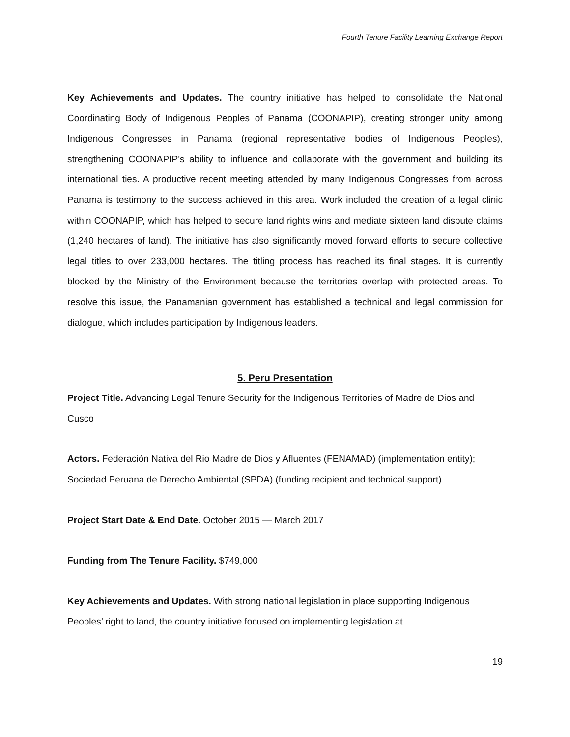Fourth Tenure Facility Learning Exchange Report
Key Achievements and Updates. The country initiative has helped to consolidate the National Coordinating Body of Indigenous Peoples of Panama (COONAPIP), creating stronger unity among Indigenous Congresses in Panama (regional representative bodies of Indigenous Peoples), strengthening COONAPIP’s ability to influence and collaborate with the government and building its international ties. A productive recent meeting attended by many Indigenous Congresses from across Panama is testimony to the success achieved in this area. Work included the creation of a legal clinic within COONAPIP, which has helped to secure land rights wins and mediate sixteen land dispute claims (1,240 hectares of land). The initiative has also significantly moved forward efforts to secure collective legal titles to over 233,000 hectares. The titling process has reached its final stages. It is currently blocked by the Ministry of the Environment because the territories overlap with protected areas. To resolve this issue, the Panamanian government has established a technical and legal commission for dialogue, which includes participation by Indigenous leaders.
5. Peru Presentation
Project Title. Advancing Legal Tenure Security for the Indigenous Territories of Madre de Dios and Cusco
Actors. Federación Nativa del Rio Madre de Dios y Afluentes (FENAMAD) (implementation entity); Sociedad Peruana de Derecho Ambiental (SPDA) (funding recipient and technical support)
Project Start Date & End Date. October 2015 — March 2017
Funding from The Tenure Facility. $749,000
Key Achievements and Updates. With strong national legislation in place supporting Indigenous Peoples’ right to land, the country initiative focused on implementing legislation at
19